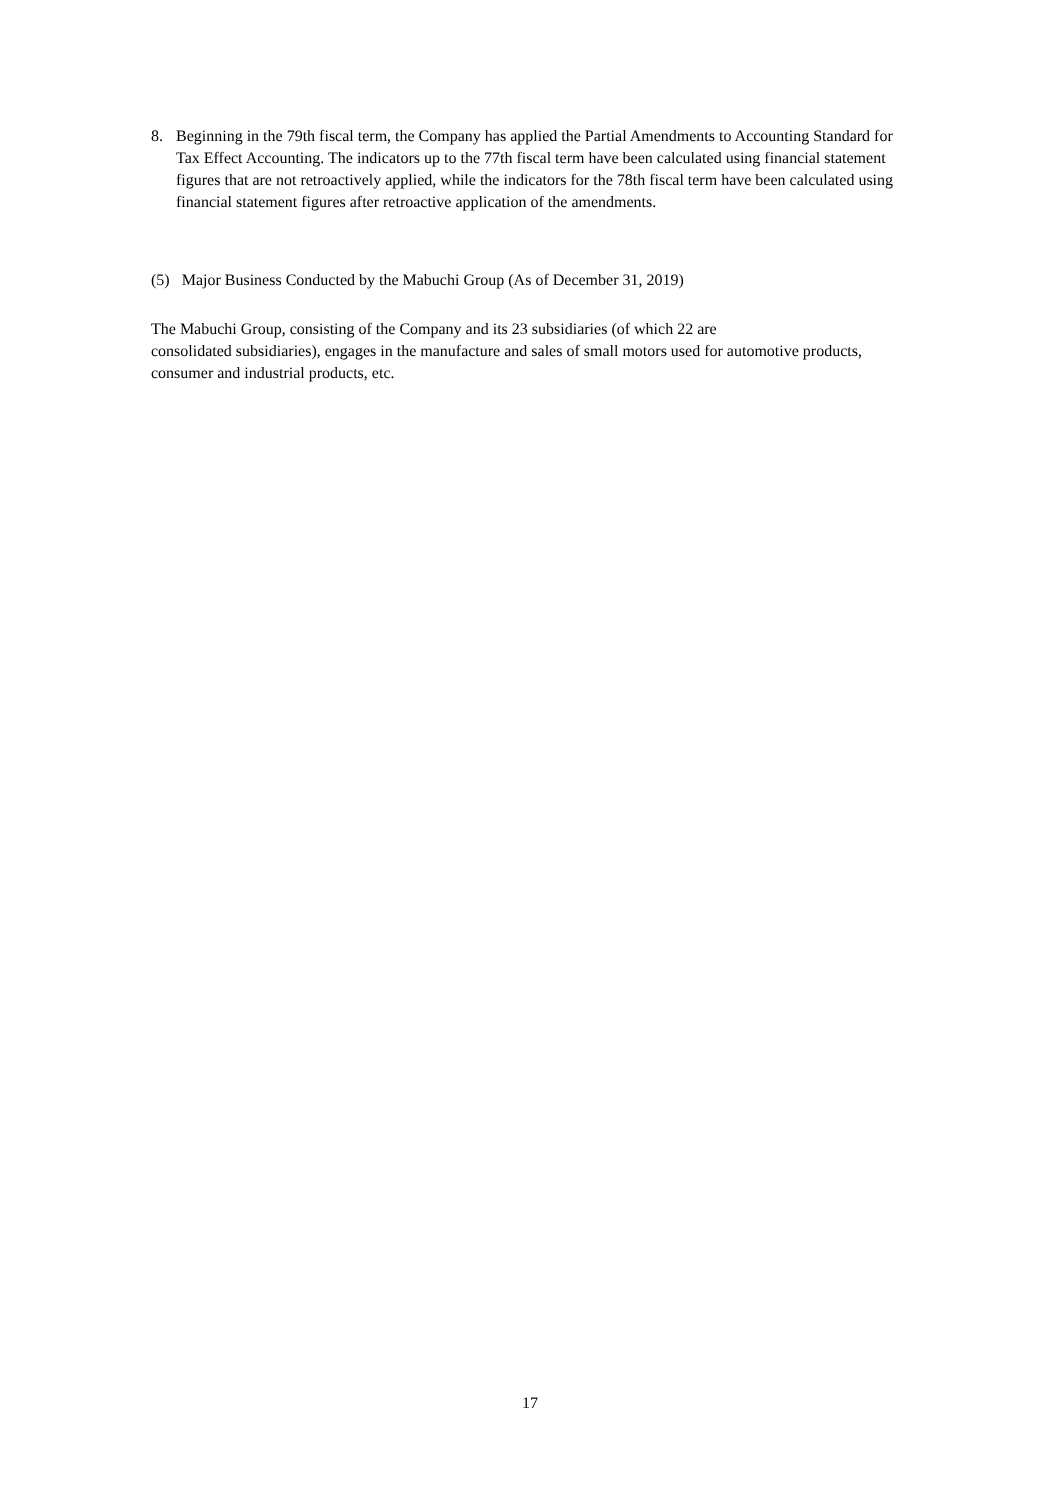8. Beginning in the 79th fiscal term, the Company has applied the Partial Amendments to Accounting Standard for Tax Effect Accounting. The indicators up to the 77th fiscal term have been calculated using financial statement figures that are not retroactively applied, while the indicators for the 78th fiscal term have been calculated using financial statement figures after retroactive application of the amendments.
(5) Major Business Conducted by the Mabuchi Group (As of December 31, 2019)
The Mabuchi Group, consisting of the Company and its 23 subsidiaries (of which 22 are
consolidated subsidiaries), engages in the manufacture and sales of small motors used for automotive products, consumer and industrial products, etc.
17